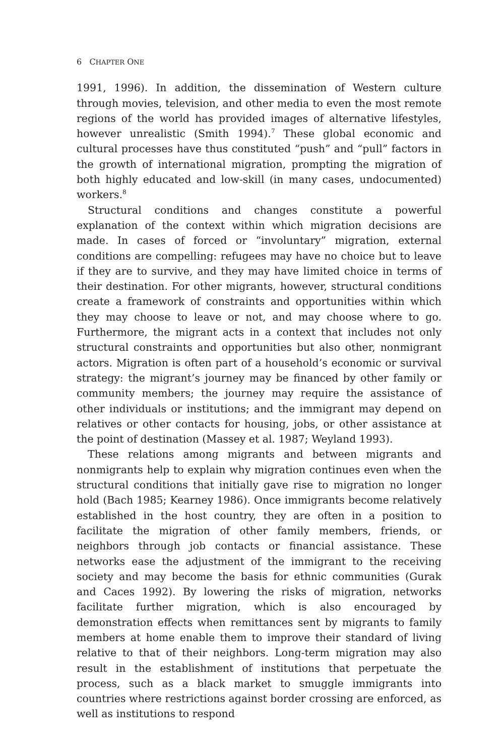6 CHAPTER ONE
1991, 1996). In addition, the dissemination of Western culture through movies, television, and other media to even the most remote regions of the world has provided images of alternative lifestyles, however unrealistic (Smith 1994).<sup>7</sup> These global economic and cultural processes have thus constituted “push” and “pull” factors in the growth of international migration, prompting the migration of both highly educated and low-skill (in many cases, undocumented) workers.<sup>8</sup>
Structural conditions and changes constitute a powerful explanation of the context within which migration decisions are made. In cases of forced or “involuntary” migration, external conditions are compelling: refugees may have no choice but to leave if they are to survive, and they may have limited choice in terms of their destination. For other migrants, however, structural conditions create a framework of constraints and opportunities within which they may choose to leave or not, and may choose where to go. Furthermore, the migrant acts in a context that includes not only structural constraints and opportunities but also other, nonmigrant actors. Migration is often part of a household’s economic or survival strategy: the migrant’s journey may be financed by other family or community members; the journey may require the assistance of other individuals or institutions; and the immigrant may depend on relatives or other contacts for housing, jobs, or other assistance at the point of destination (Massey et al. 1987; Weyland 1993).
These relations among migrants and between migrants and nonmigrants help to explain why migration continues even when the structural conditions that initially gave rise to migration no longer hold (Bach 1985; Kearney 1986). Once immigrants become relatively established in the host country, they are often in a position to facilitate the migration of other family members, friends, or neighbors through job contacts or financial assistance. These networks ease the adjustment of the immigrant to the receiving society and may become the basis for ethnic communities (Gurak and Caces 1992). By lowering the risks of migration, networks facilitate further migration, which is also encouraged by demonstration effects when remittances sent by migrants to family members at home enable them to improve their standard of living relative to that of their neighbors. Long-term migration may also result in the establishment of institutions that perpetuate the process, such as a black market to smuggle immigrants into countries where restrictions against border crossing are enforced, as well as institutions to respond